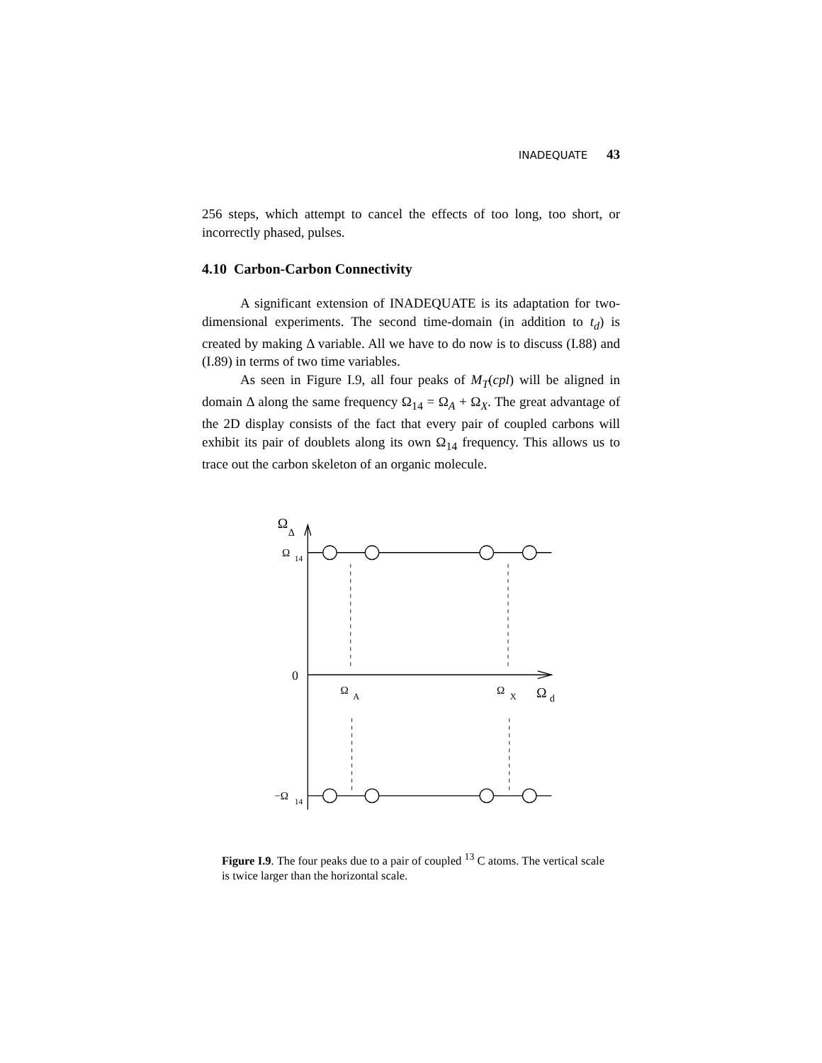INADEQUATE 43
256 steps, which attempt to cancel the effects of too long, too short, or incorrectly phased, pulses.
4.10 Carbon-Carbon Connectivity
A significant extension of INADEQUATE is its adaptation for two-dimensional experiments. The second time-domain (in addition to t<sub>d</sub>) is created by making Δ variable. All we have to do now is to discuss (I.88) and (I.89) in terms of two time variables.
As seen in Figure I.9, all four peaks of M<sub>T</sub>(cpl) will be aligned in domain Δ along the same frequency Ω<sub>14</sub> = Ω<sub>A</sub> + Ω<sub>X</sub>. The great advantage of the 2D display consists of the fact that every pair of coupled carbons will exhibit its pair of doublets along its own Ω<sub>14</sub> frequency. This allows us to trace out the carbon skeleton of an organic molecule.
Ω
Δ
Ω
14
0
Ω
A
Ω
X
Ω
d
−Ω
14
Figure I.9. The four peaks due to a pair of coupled <sup>13</sup> C atoms. The vertical scale is twice larger than the horizontal scale.